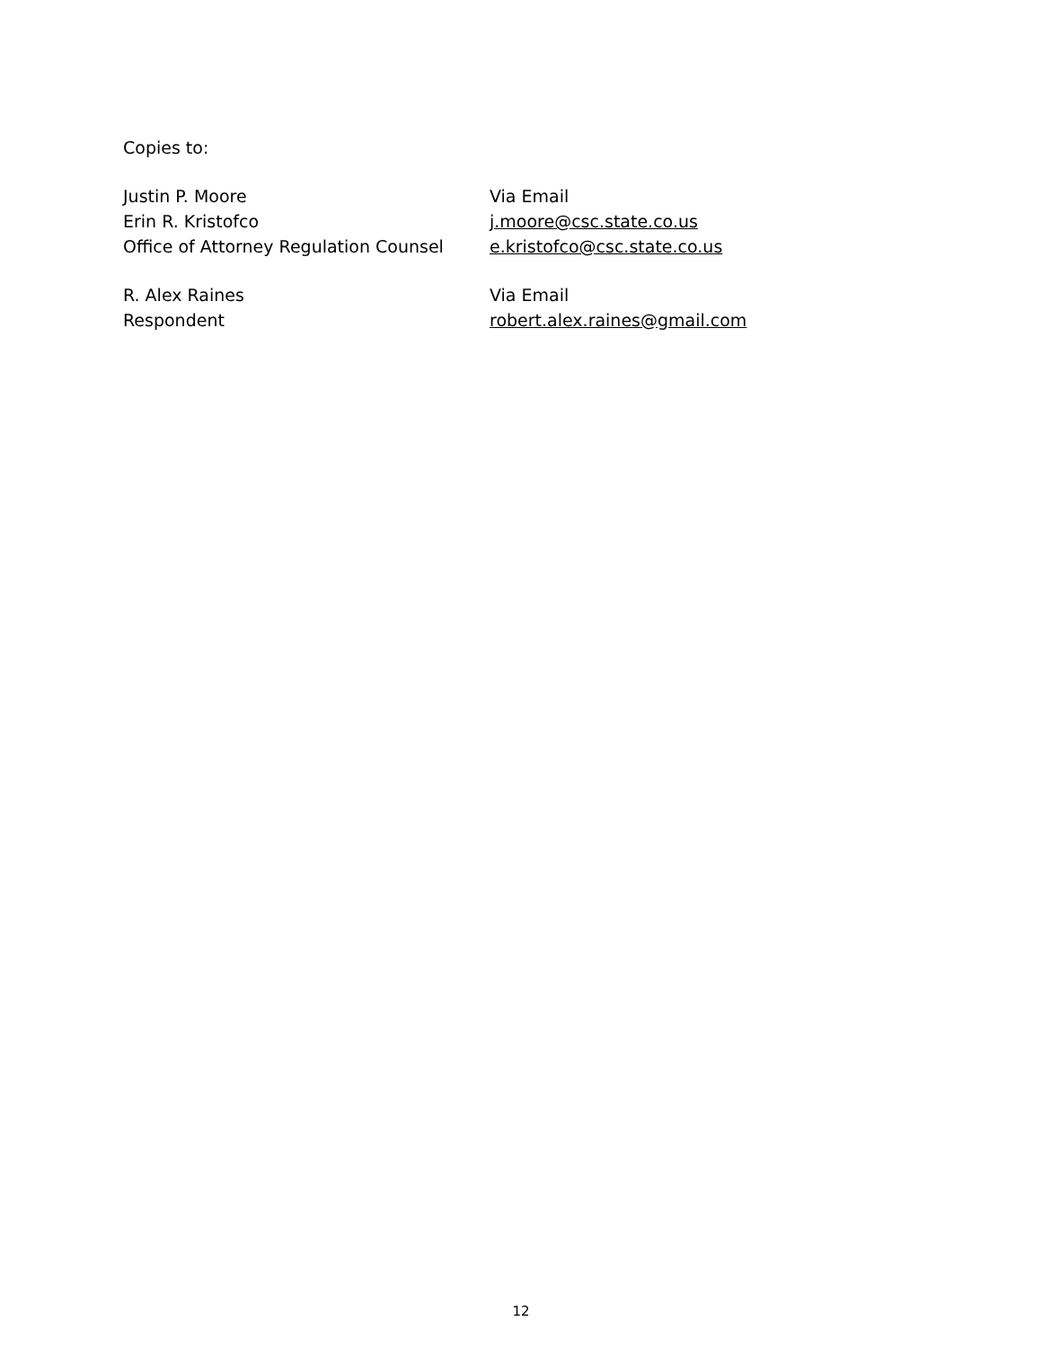Copies to:
Justin P. Moore
Erin R. Kristofco
Office of Attorney Regulation Counsel
Via Email
j.moore@csc.state.co.us
e.kristofco@csc.state.co.us
R. Alex Raines
Respondent
Via Email
robert.alex.raines@gmail.com
12